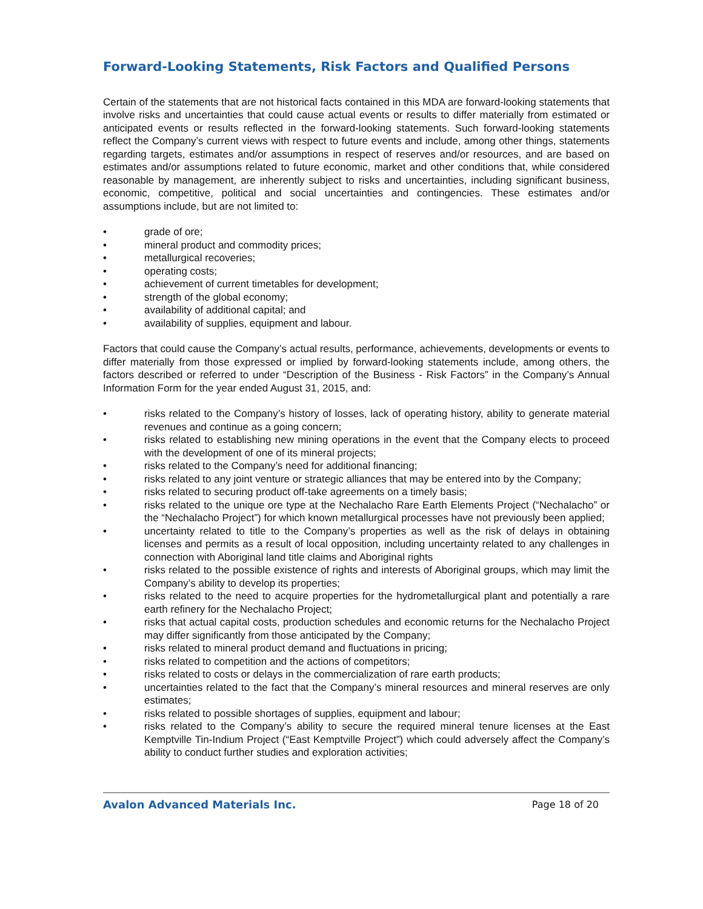Forward-Looking Statements, Risk Factors and Qualified Persons
Certain of the statements that are not historical facts contained in this MDA are forward-looking statements that involve risks and uncertainties that could cause actual events or results to differ materially from estimated or anticipated events or results reflected in the forward-looking statements. Such forward-looking statements reflect the Company’s current views with respect to future events and include, among other things, statements regarding targets, estimates and/or assumptions in respect of reserves and/or resources, and are based on estimates and/or assumptions related to future economic, market and other conditions that, while considered reasonable by management, are inherently subject to risks and uncertainties, including significant business, economic, competitive, political and social uncertainties and contingencies. These estimates and/or assumptions include, but are not limited to:
• grade of ore;
• mineral product and commodity prices;
• metallurgical recoveries;
• operating costs;
• achievement of current timetables for development;
• strength of the global economy;
• availability of additional capital; and
• availability of supplies, equipment and labour.
Factors that could cause the Company’s actual results, performance, achievements, developments or events to differ materially from those expressed or implied by forward-looking statements include, among others, the factors described or referred to under “Description of the Business - Risk Factors” in the Company’s Annual Information Form for the year ended August 31, 2015, and:
• risks related to the Company’s history of losses, lack of operating history, ability to generate material revenues and continue as a going concern;
• risks related to establishing new mining operations in the event that the Company elects to proceed with the development of one of its mineral projects;
• risks related to the Company’s need for additional financing;
• risks related to any joint venture or strategic alliances that may be entered into by the Company;
• risks related to securing product off-take agreements on a timely basis;
• risks related to the unique ore type at the Nechalacho Rare Earth Elements Project (“Nechalacho” or the “Nechalacho Project”) for which known metallurgical processes have not previously been applied;
• uncertainty related to title to the Company’s properties as well as the risk of delays in obtaining licenses and permits as a result of local opposition, including uncertainty related to any challenges in connection with Aboriginal land title claims and Aboriginal rights
• risks related to the possible existence of rights and interests of Aboriginal groups, which may limit the Company’s ability to develop its properties;
• risks related to the need to acquire properties for the hydrometallurgical plant and potentially a rare earth refinery for the Nechalacho Project;
• risks that actual capital costs, production schedules and economic returns for the Nechalacho Project may differ significantly from those anticipated by the Company;
• risks related to mineral product demand and fluctuations in pricing;
• risks related to competition and the actions of competitors;
• risks related to costs or delays in the commercialization of rare earth products;
• uncertainties related to the fact that the Company’s mineral resources and mineral reserves are only estimates;
• risks related to possible shortages of supplies, equipment and labour;
• risks related to the Company’s ability to secure the required mineral tenure licenses at the East Kemptville Tin-Indium Project (“East Kemptville Project”) which could adversely affect the Company’s ability to conduct further studies and exploration activities;
Avalon Advanced Materials Inc. Page 18 of 20